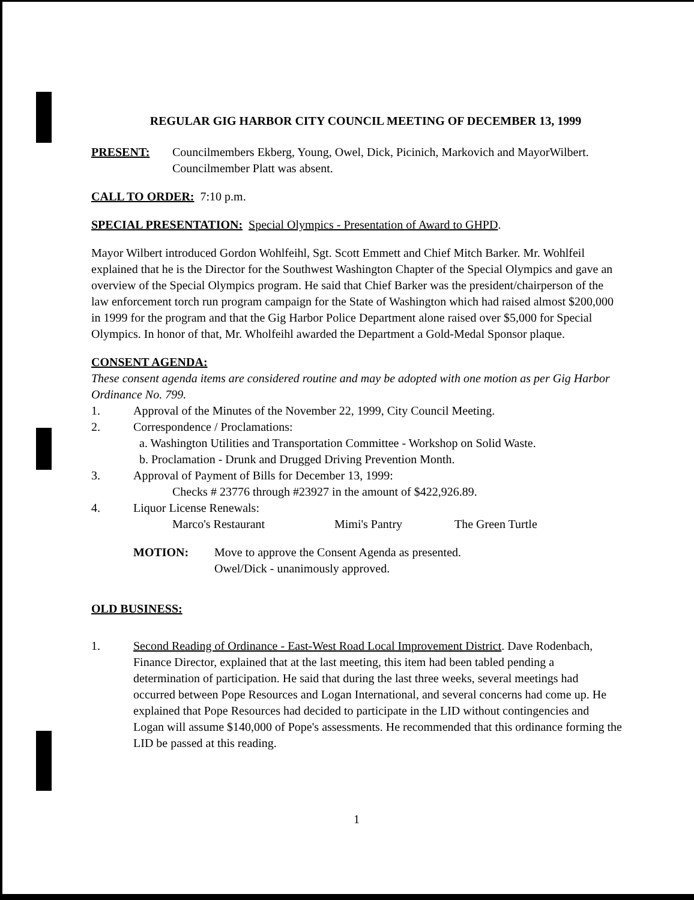REGULAR GIG HARBOR CITY COUNCIL MEETING OF DECEMBER 13, 1999
PRESENT: Councilmembers Ekberg, Young, Owel, Dick, Picinich, Markovich and MayorWilbert. Councilmember Platt was absent.
CALL TO ORDER: 7:10 p.m.
SPECIAL PRESENTATION: Special Olympics - Presentation of Award to GHPD.
Mayor Wilbert introduced Gordon Wohlfeihl, Sgt. Scott Emmett and Chief Mitch Barker. Mr. Wohlfeil explained that he is the Director for the Southwest Washington Chapter of the Special Olympics and gave an overview of the Special Olympics program. He said that Chief Barker was the president/chairperson of the law enforcement torch run program campaign for the State of Washington which had raised almost $200,000 in 1999 for the program and that the Gig Harbor Police Department alone raised over $5,000 for Special Olympics. In honor of that, Mr. Wholfeihl awarded the Department a Gold-Medal Sponsor plaque.
CONSENT AGENDA:
These consent agenda items are considered routine and may be adopted with one motion as per Gig Harbor Ordinance No. 799.
1. Approval of the Minutes of the November 22, 1999, City Council Meeting.
2. Correspondence / Proclamations:
a. Washington Utilities and Transportation Committee - Workshop on Solid Waste.
b. Proclamation - Drunk and Drugged Driving Prevention Month.
3. Approval of Payment of Bills for December 13, 1999:
Checks # 23776 through #23927 in the amount of $422,926.89.
4. Liquor License Renewals:
Marco's Restaurant Mimi's Pantry The Green Turtle
MOTION: Move to approve the Consent Agenda as presented.
Owel/Dick - unanimously approved.
OLD BUSINESS:
1. Second Reading of Ordinance - East-West Road Local Improvement District. Dave Rodenbach, Finance Director, explained that at the last meeting, this item had been tabled pending a determination of participation. He said that during the last three weeks, several meetings had occurred between Pope Resources and Logan International, and several concerns had come up. He explained that Pope Resources had decided to participate in the LID without contingencies and Logan will assume $140,000 of Pope's assessments. He recommended that this ordinance forming the LID be passed at this reading.
1